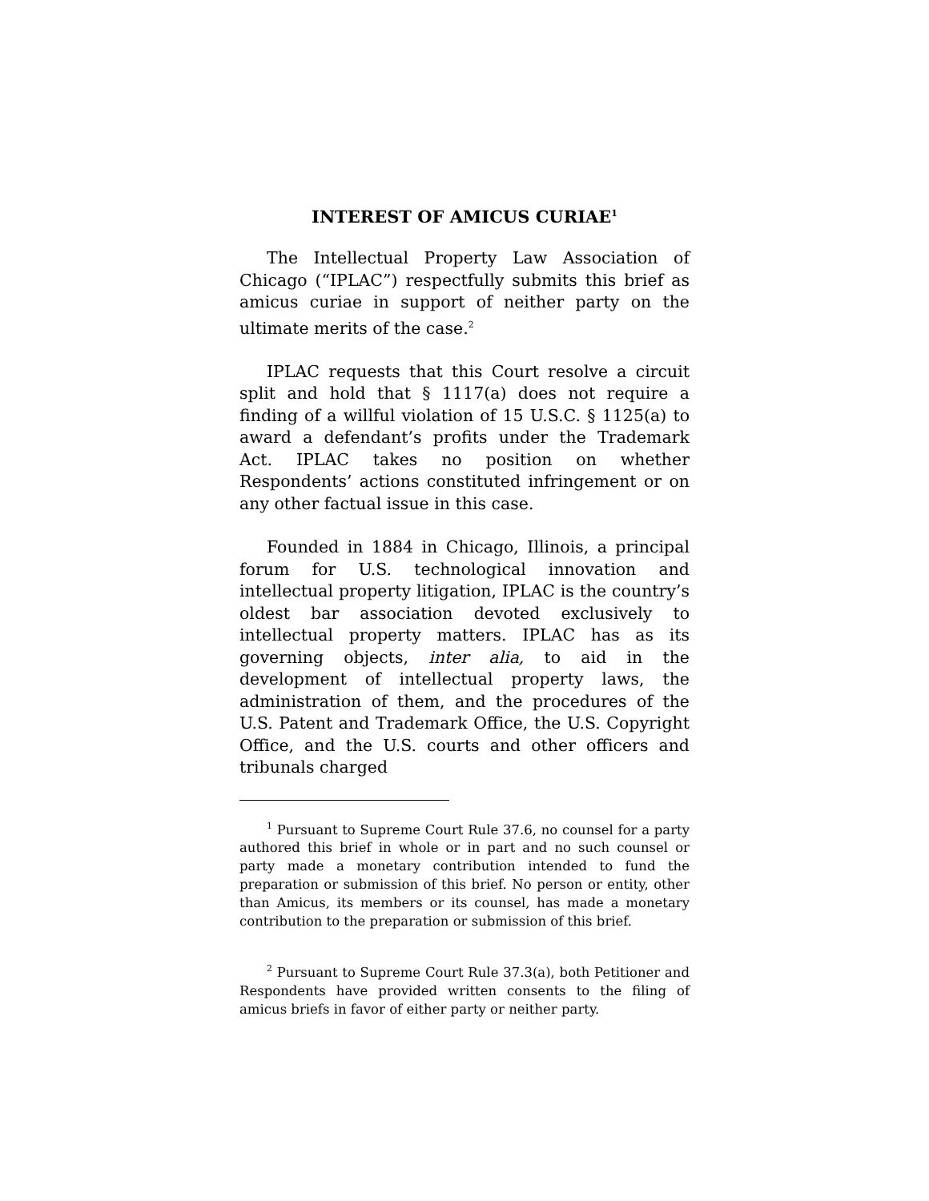INTEREST OF AMICUS CURIAE<sup>1</sup>
The Intellectual Property Law Association of Chicago (“IPLAC”) respectfully submits this brief as amicus curiae in support of neither party on the ultimate merits of the case.<sup>2</sup>
IPLAC requests that this Court resolve a circuit split and hold that § 1117(a) does not require a finding of a willful violation of 15 U.S.C. § 1125(a) to award a defendant’s profits under the Trademark Act. IPLAC takes no position on whether Respondents’ actions constituted infringement or on any other factual issue in this case.
Founded in 1884 in Chicago, Illinois, a principal forum for U.S. technological innovation and intellectual property litigation, IPLAC is the country’s oldest bar association devoted exclusively to intellectual property matters. IPLAC has as its governing objects, inter alia, to aid in the development of intellectual property laws, the administration of them, and the procedures of the U.S. Patent and Trademark Office, the U.S. Copyright Office, and the U.S. courts and other officers and tribunals charged
<sup>1</sup> Pursuant to Supreme Court Rule 37.6, no counsel for a party authored this brief in whole or in part and no such counsel or party made a monetary contribution intended to fund the preparation or submission of this brief. No person or entity, other than Amicus, its members or its counsel, has made a monetary contribution to the preparation or submission of this brief.
<sup>2</sup> Pursuant to Supreme Court Rule 37.3(a), both Petitioner and Respondents have provided written consents to the filing of amicus briefs in favor of either party or neither party.